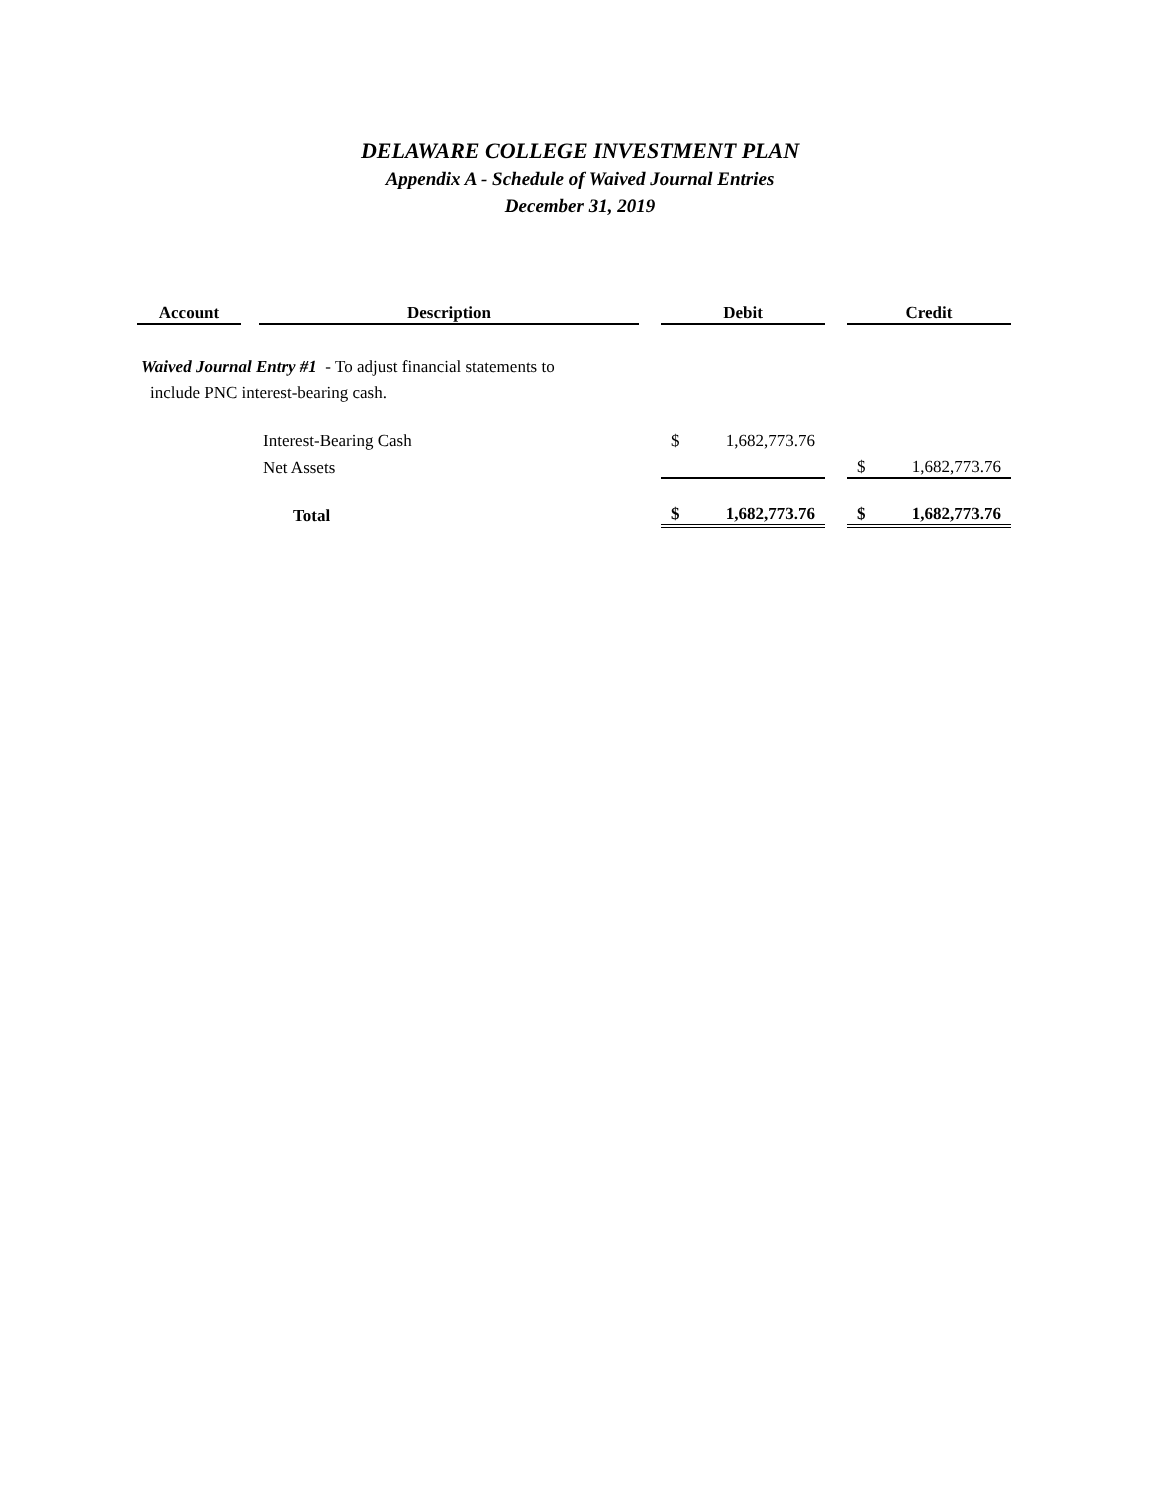DELAWARE COLLEGE INVESTMENT PLAN
Appendix A - Schedule of Waived Journal Entries
December 31, 2019
| Account | | Description | | Debit | | | Credit | |
| Waived Journal Entry #1 - To adjust financial statements to | | | | | | | | |
| include PNC interest-bearing cash. | | | | | | | | |
| | | Interest-Bearing Cash | | $ | 1,682,773.76 | | | |
| | | Net Assets | | | | | $ | 1,682,773.76 |
| | | Total | | $ | 1,682,773.76 | | $ | 1,682,773.76 |